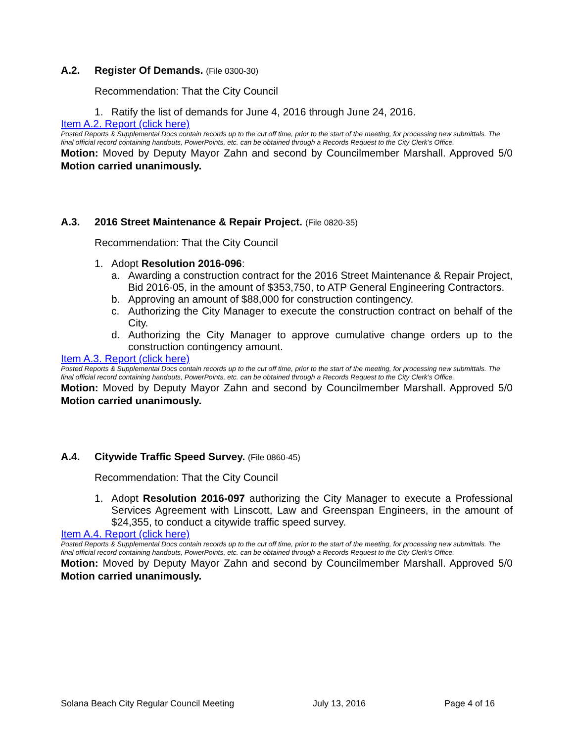A.2. Register Of Demands. (File 0300-30)
Recommendation: That the City Council
1. Ratify the list of demands for June 4, 2016 through June 24, 2016.
Item A.2. Report (click here)
Posted Reports & Supplemental Docs contain records up to the cut off time, prior to the start of the meeting, for processing new submittals. The final official record containing handouts, PowerPoints, etc. can be obtained through a Records Request to the City Clerk’s Office.
Motion: Moved by Deputy Mayor Zahn and second by Councilmember Marshall. Approved 5/0 Motion carried unanimously.
A.3. 2016 Street Maintenance & Repair Project. (File 0820-35)
Recommendation: That the City Council
1. Adopt Resolution 2016-096:
a. Awarding a construction contract for the 2016 Street Maintenance & Repair Project, Bid 2016-05, in the amount of $353,750, to ATP General Engineering Contractors.
b. Approving an amount of $88,000 for construction contingency.
c. Authorizing the City Manager to execute the construction contract on behalf of the City.
d. Authorizing the City Manager to approve cumulative change orders up to the construction contingency amount.
Item A.3. Report (click here)
Posted Reports & Supplemental Docs contain records up to the cut off time, prior to the start of the meeting, for processing new submittals. The final official record containing handouts, PowerPoints, etc. can be obtained through a Records Request to the City Clerk’s Office.
Motion: Moved by Deputy Mayor Zahn and second by Councilmember Marshall. Approved 5/0 Motion carried unanimously.
A.4. Citywide Traffic Speed Survey. (File 0860-45)
Recommendation: That the City Council
1. Adopt Resolution 2016-097 authorizing the City Manager to execute a Professional Services Agreement with Linscott, Law and Greenspan Engineers, in the amount of $24,355, to conduct a citywide traffic speed survey.
Item A.4. Report (click here)
Posted Reports & Supplemental Docs contain records up to the cut off time, prior to the start of the meeting, for processing new submittals. The final official record containing handouts, PowerPoints, etc. can be obtained through a Records Request to the City Clerk’s Office.
Motion: Moved by Deputy Mayor Zahn and second by Councilmember Marshall. Approved 5/0 Motion carried unanimously.
Solana Beach City Regular Council Meeting July 13, 2016 Page 4 of 16